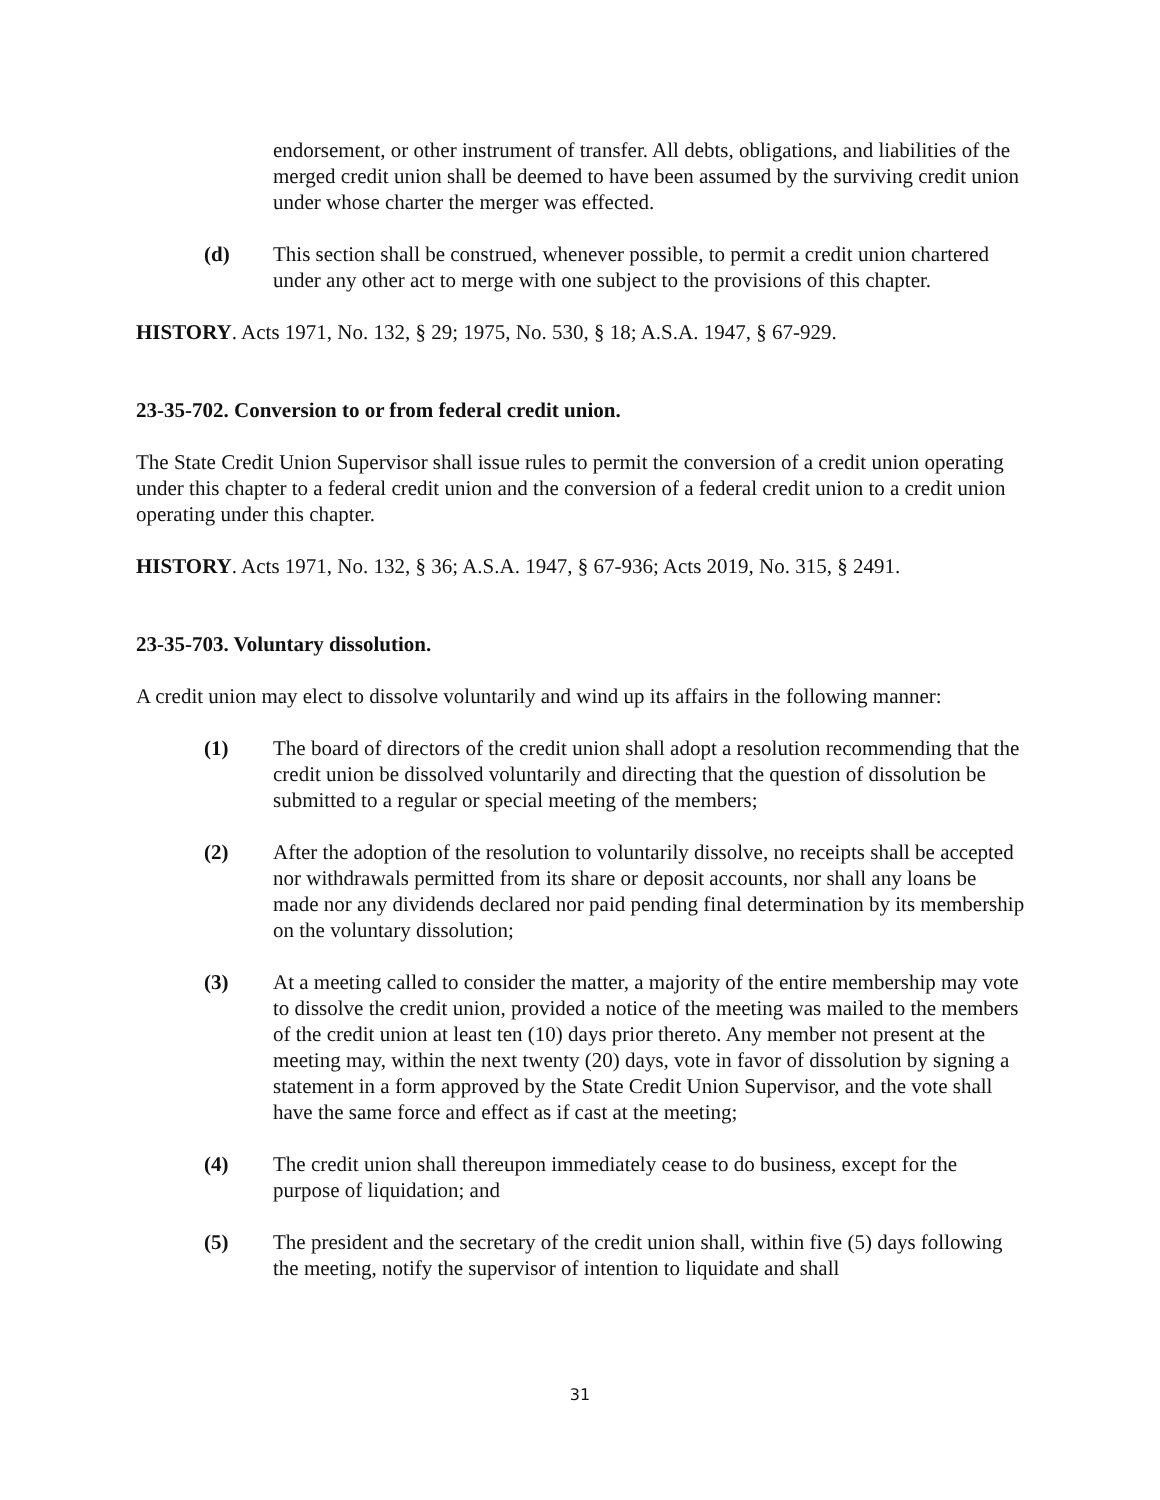endorsement, or other instrument of transfer. All debts, obligations, and liabilities of the merged credit union shall be deemed to have been assumed by the surviving credit union under whose charter the merger was effected.
(d) This section shall be construed, whenever possible, to permit a credit union chartered under any other act to merge with one subject to the provisions of this chapter.
HISTORY. Acts 1971, No. 132, § 29; 1975, No. 530, § 18; A.S.A. 1947, § 67-929.
23-35-702. Conversion to or from federal credit union.
The State Credit Union Supervisor shall issue rules to permit the conversion of a credit union operating under this chapter to a federal credit union and the conversion of a federal credit union to a credit union operating under this chapter.
HISTORY. Acts 1971, No. 132, § 36; A.S.A. 1947, § 67-936; Acts 2019, No. 315, § 2491.
23-35-703. Voluntary dissolution.
A credit union may elect to dissolve voluntarily and wind up its affairs in the following manner:
(1) The board of directors of the credit union shall adopt a resolution recommending that the credit union be dissolved voluntarily and directing that the question of dissolution be submitted to a regular or special meeting of the members;
(2) After the adoption of the resolution to voluntarily dissolve, no receipts shall be accepted nor withdrawals permitted from its share or deposit accounts, nor shall any loans be made nor any dividends declared nor paid pending final determination by its membership on the voluntary dissolution;
(3) At a meeting called to consider the matter, a majority of the entire membership may vote to dissolve the credit union, provided a notice of the meeting was mailed to the members of the credit union at least ten (10) days prior thereto. Any member not present at the meeting may, within the next twenty (20) days, vote in favor of dissolution by signing a statement in a form approved by the State Credit Union Supervisor, and the vote shall have the same force and effect as if cast at the meeting;
(4) The credit union shall thereupon immediately cease to do business, except for the purpose of liquidation; and
(5) The president and the secretary of the credit union shall, within five (5) days following the meeting, notify the supervisor of intention to liquidate and shall
31